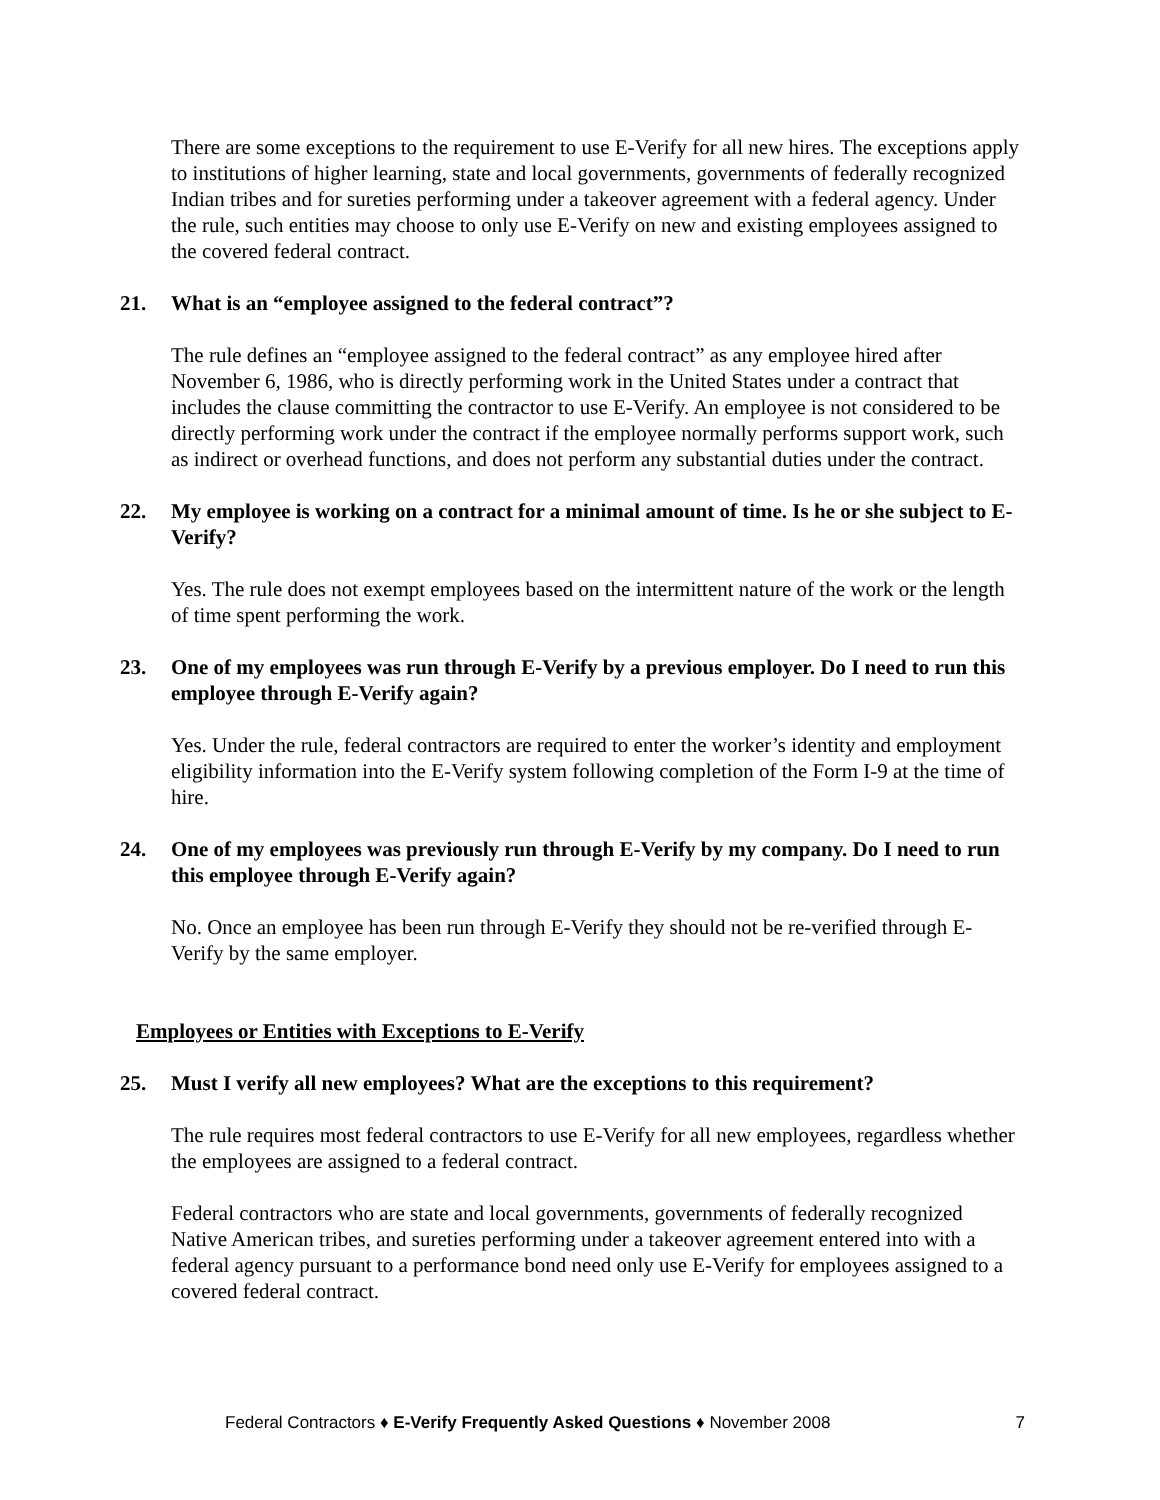There are some exceptions to the requirement to use E-Verify for all new hires. The exceptions apply to institutions of higher learning, state and local governments, governments of federally recognized Indian tribes and for sureties performing under a takeover agreement with a federal agency. Under the rule, such entities may choose to only use E-Verify on new and existing employees assigned to the covered federal contract.
21. What is an “employee assigned to the federal contract”?
The rule defines an “employee assigned to the federal contract” as any employee hired after November 6, 1986, who is directly performing work in the United States under a contract that includes the clause committing the contractor to use E-Verify. An employee is not considered to be directly performing work under the contract if the employee normally performs support work, such as indirect or overhead functions, and does not perform any substantial duties under the contract.
22. My employee is working on a contract for a minimal amount of time. Is he or she subject to E-Verify?
Yes. The rule does not exempt employees based on the intermittent nature of the work or the length of time spent performing the work.
23. One of my employees was run through E-Verify by a previous employer. Do I need to run this employee through E-Verify again?
Yes. Under the rule, federal contractors are required to enter the worker’s identity and employment eligibility information into the E-Verify system following completion of the Form I-9 at the time of hire.
24. One of my employees was previously run through E-Verify by my company. Do I need to run this employee through E-Verify again?
No. Once an employee has been run through E-Verify they should not be re-verified through E-Verify by the same employer.
Employees or Entities with Exceptions to E-Verify
25. Must I verify all new employees? What are the exceptions to this requirement?
The rule requires most federal contractors to use E-Verify for all new employees, regardless whether the employees are assigned to a federal contract.
Federal contractors who are state and local governments, governments of federally recognized Native American tribes, and sureties performing under a takeover agreement entered into with a federal agency pursuant to a performance bond need only use E-Verify for employees assigned to a covered federal contract.
Federal Contractors ♦ E-Verify Frequently Asked Questions ♦ November 2008 7